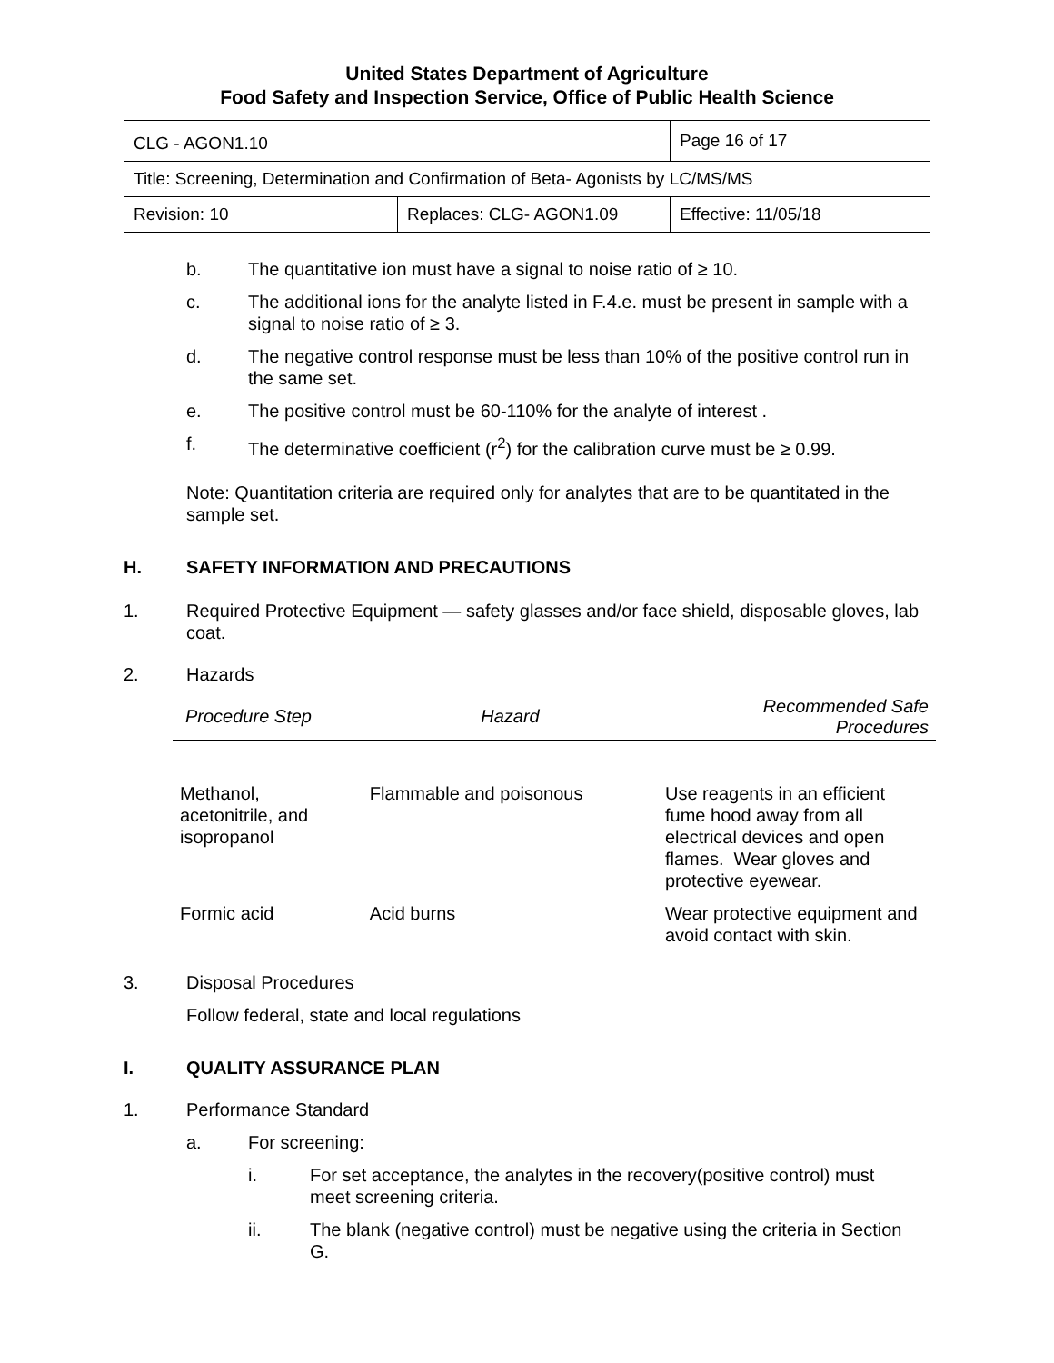United States Department of Agriculture
Food Safety and Inspection Service, Office of Public Health Science
| CLG - AGON1.10 | | Page 16 of 17 |
| Title: Screening, Determination and Confirmation of Beta- Agonists by LC/MS/MS | | |
| Revision: 10 | Replaces: CLG- AGON1.09 | Effective: 11/05/18 |
b. The quantitative ion must have a signal to noise ratio of ≥ 10.
c. The additional ions for the analyte listed in F.4.e. must be present in sample with a signal to noise ratio of ≥ 3.
d. The negative control response must be less than 10% of the positive control run in the same set.
e. The positive control must be 60-110% for the analyte of interest .
f. The determinative coefficient (r<sup>2</sup>) for the calibration curve must be ≥ 0.99.
Note: Quantitation criteria are required only for analytes that are to be quantitated in the sample set.
H. SAFETY INFORMATION AND PRECAUTIONS
1. Required Protective Equipment — safety glasses and/or face shield, disposable gloves, lab coat.
2. Hazards
| Procedure Step | Hazard | Recommended Safe Procedures |
| --- | --- | --- |
| Methanol, acetonitrile, and isopropanol | Flammable and poisonous | Use reagents in an efficient fume hood away from all electrical devices and open flames. Wear gloves and protective eyewear. |
| Formic acid | Acid burns | Wear protective equipment and avoid contact with skin. |
3. Disposal Procedures
Follow federal, state and local regulations
I. QUALITY ASSURANCE PLAN
1. Performance Standard
a. For screening:
i. For set acceptance, the analytes in the recovery(positive control) must meet screening criteria.
ii. The blank (negative control) must be negative using the criteria in Section G.